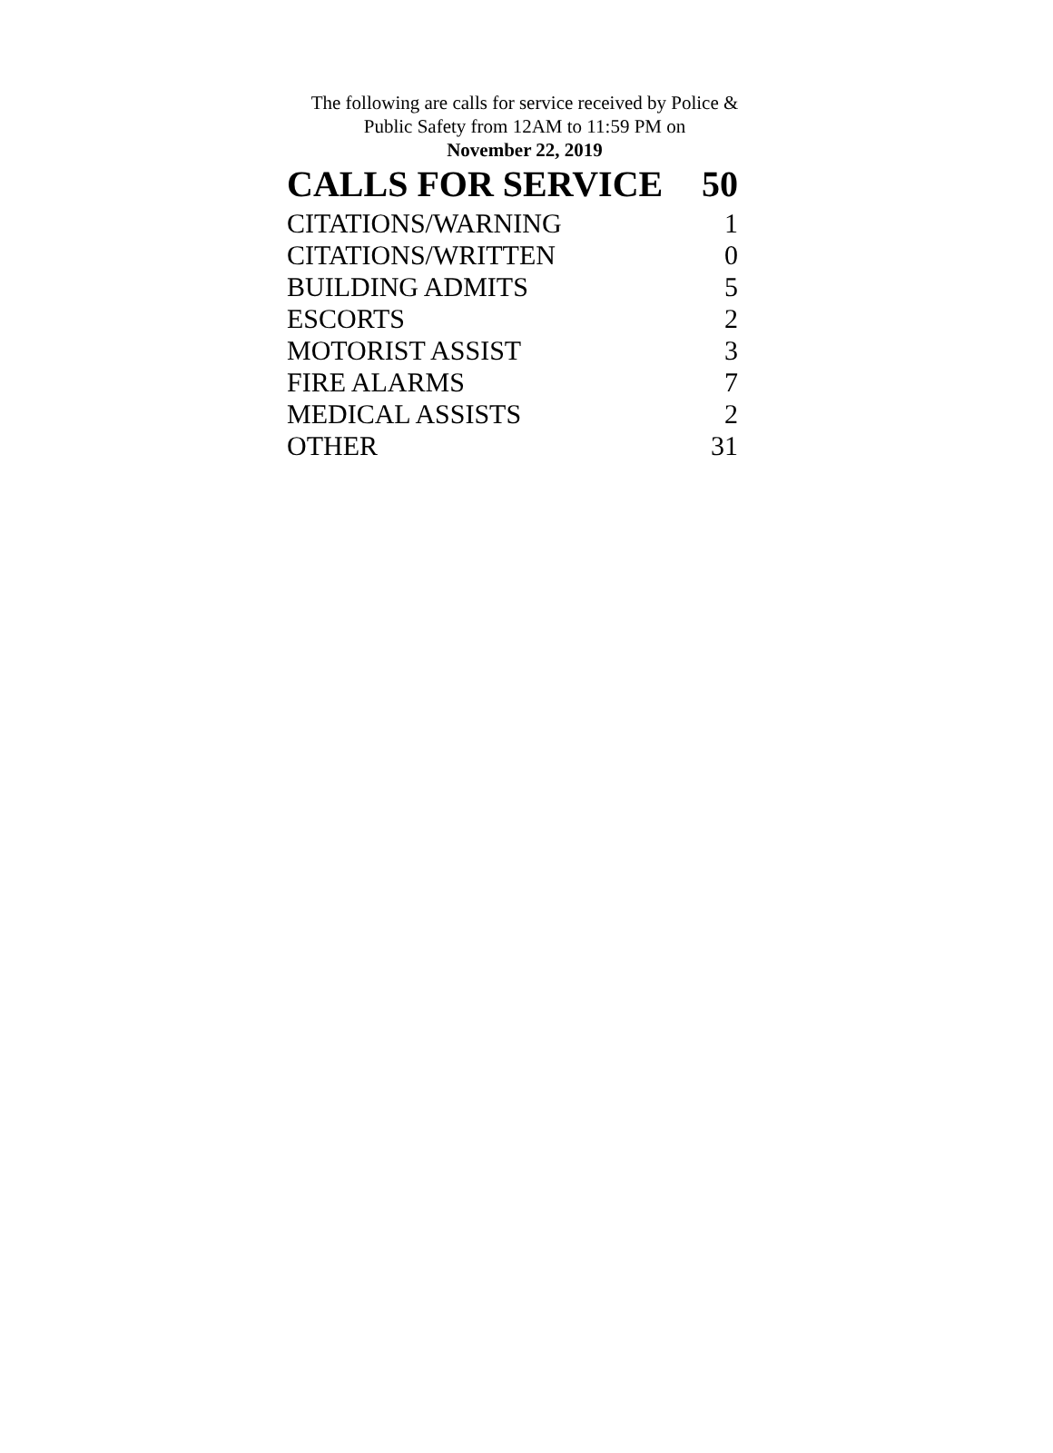The following are calls for service received by Police &
Public Safety from 12AM to 11:59 PM on
November 22, 2019
| CALLS FOR SERVICE | 50 |
| --- | --- |
| CITATIONS/WARNING | 1 |
| CITATIONS/WRITTEN | 0 |
| BUILDING ADMITS | 5 |
| ESCORTS | 2 |
| MOTORIST ASSIST | 3 |
| FIRE ALARMS | 7 |
| MEDICAL ASSISTS | 2 |
| OTHER | 31 |